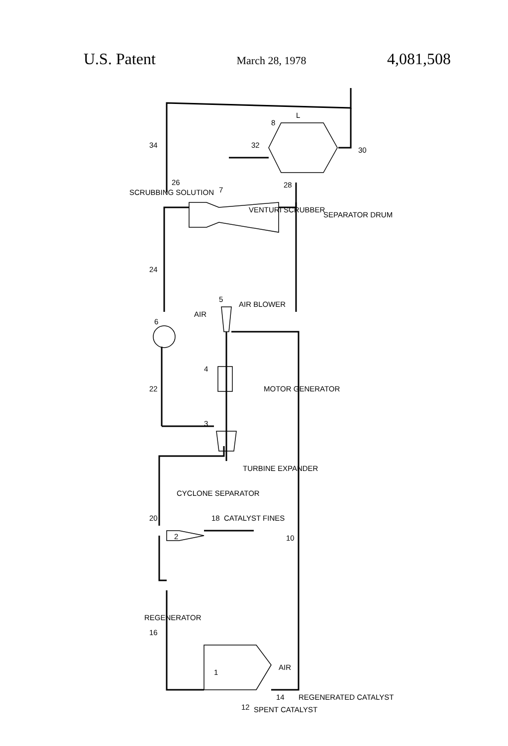U.S. Patent March 28, 1978 4,081,508
1
2
REGENERATOR
CYCLONE SEPARATOR
CATALYST FINES
TURBINE EXPANDER
MOTOR GENERATOR
AIR BLOWER
AIR
VENTURI SCRUBBER
SEPARATOR DRUM
SCRUBBING SOLUTION
AIR
SPENT CATALYST
REGENERATED CATALYST
16
20
22
24
26
28
30
32
34
18
10
14
12
3
4
5
6
7
8
L